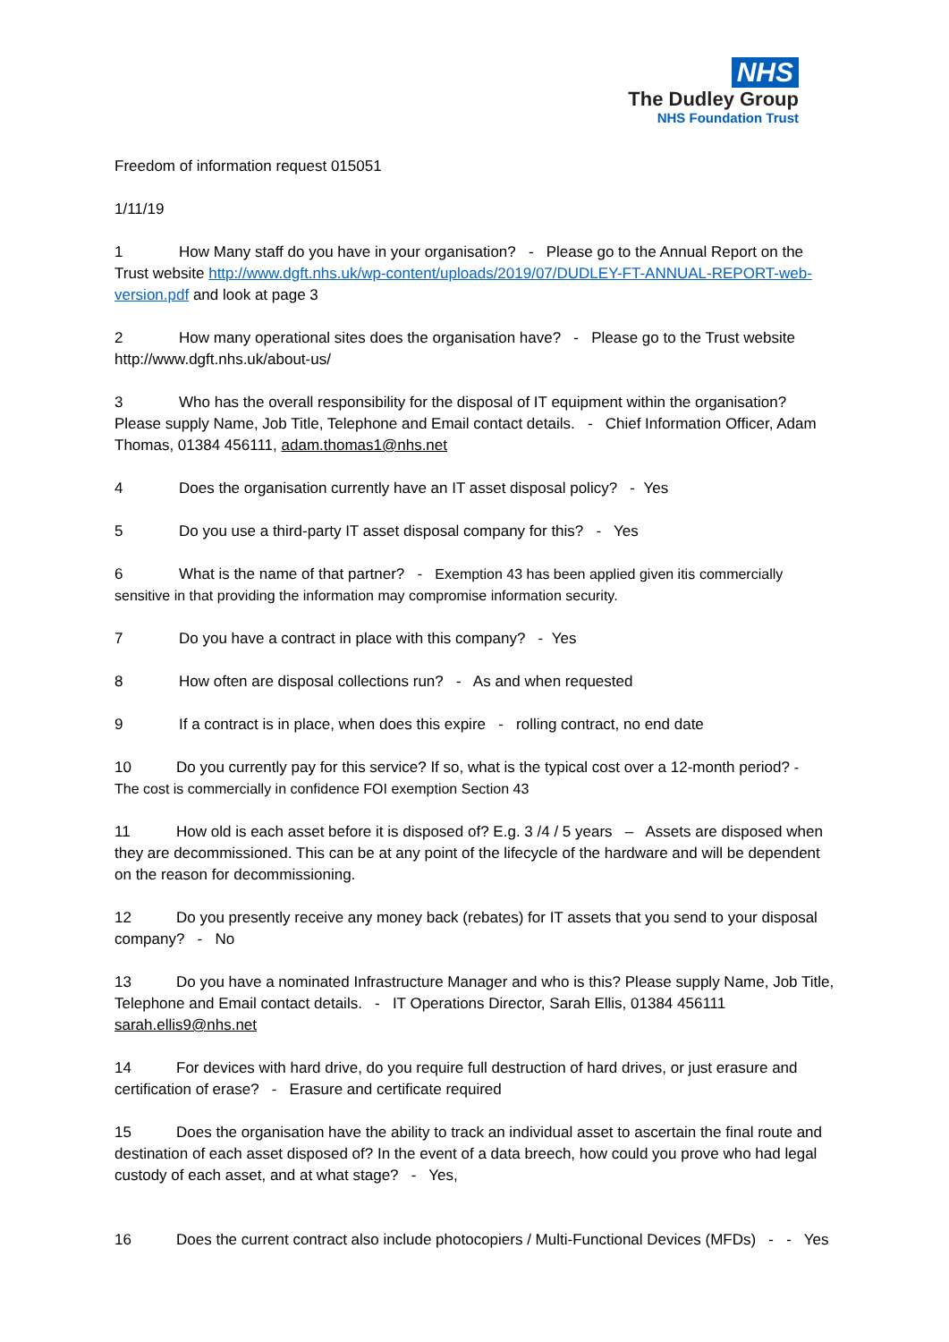NHS
The Dudley Group
NHS Foundation Trust
Freedom of information request 015051
1/11/19
1 How Many staff do you have in your organisation? - Please go to the Annual Report on the Trust website http://www.dgft.nhs.uk/wp-content/uploads/2019/07/DUDLEY-FT-ANNUAL-REPORT-web-version.pdf and look at page 3
2 How many operational sites does the organisation have? - Please go to the Trust website http://www.dgft.nhs.uk/about-us/
3 Who has the overall responsibility for the disposal of IT equipment within the organisation? Please supply Name, Job Title, Telephone and Email contact details. - Chief Information Officer, Adam Thomas, 01384 456111, adam.thomas1@nhs.net
4 Does the organisation currently have an IT asset disposal policy? - Yes
5 Do you use a third-party IT asset disposal company for this? - Yes
6 What is the name of that partner? - Exemption 43 has been applied given itis commercially sensitive in that providing the information may compromise information security.
7 Do you have a contract in place with this company? - Yes
8 How often are disposal collections run? - As and when requested
9 If a contract is in place, when does this expire - rolling contract, no end date
10 Do you currently pay for this service? If so, what is the typical cost over a 12-month period? - The cost is commercially in confidence FOI exemption Section 43
11 How old is each asset before it is disposed of? E.g. 3 /4 / 5 years – Assets are disposed when they are decommissioned. This can be at any point of the lifecycle of the hardware and will be dependent on the reason for decommissioning.
12 Do you presently receive any money back (rebates) for IT assets that you send to your disposal company? - No
13 Do you have a nominated Infrastructure Manager and who is this? Please supply Name, Job Title, Telephone and Email contact details. - IT Operations Director, Sarah Ellis, 01384 456111 sarah.ellis9@nhs.net
14 For devices with hard drive, do you require full destruction of hard drives, or just erasure and certification of erase? - Erasure and certificate required
15 Does the organisation have the ability to track an individual asset to ascertain the final route and destination of each asset disposed of? In the event of a data breech, how could you prove who had legal custody of each asset, and at what stage? - Yes,
16 Does the current contract also include photocopiers / Multi-Functional Devices (MFDs) - - Yes